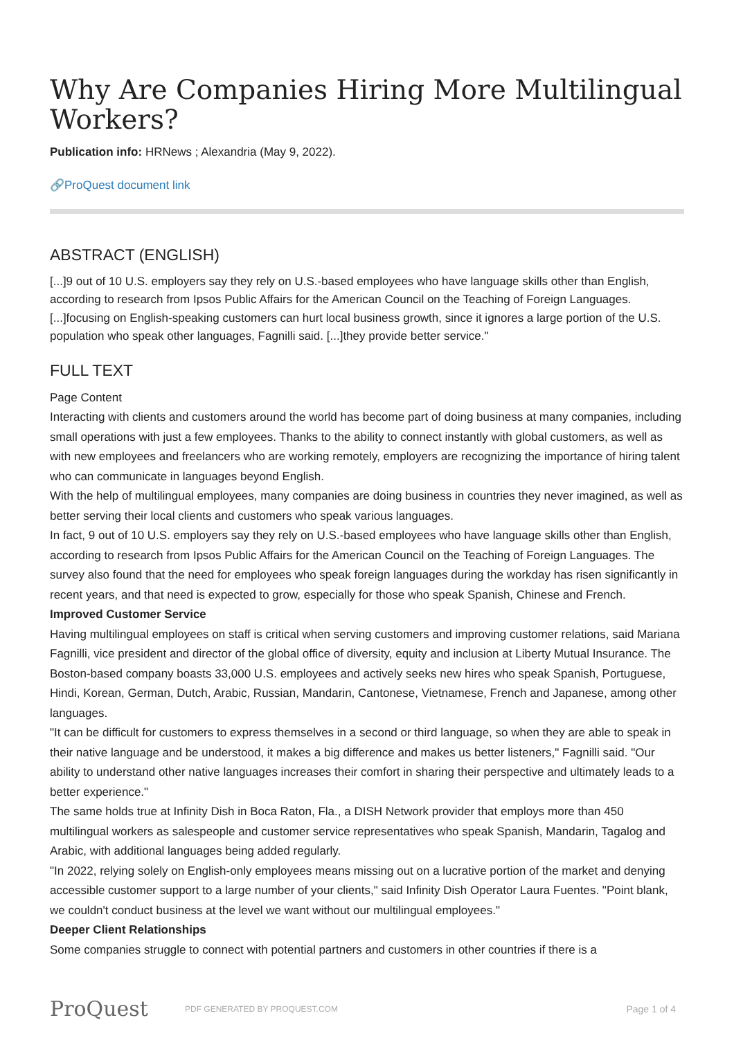Why Are Companies Hiring More Multilingual Workers?
Publication info: HRNews ; Alexandria (May 9, 2022).
🔗ProQuest document link
ABSTRACT (ENGLISH)
[...]9 out of 10 U.S. employers say they rely on U.S.-based employees who have language skills other than English, according to research from Ipsos Public Affairs for the American Council on the Teaching of Foreign Languages. [...]focusing on English-speaking customers can hurt local business growth, since it ignores a large portion of the U.S. population who speak other languages, Fagnilli said. [...]they provide better service."
FULL TEXT
Page Content
Interacting with clients and customers around the world has become part of doing business at many companies, including small operations with just a few employees. Thanks to the ability to connect instantly with global customers, as well as with new employees and freelancers who are working remotely, employers are recognizing the importance of hiring talent who can communicate in languages beyond English.
With the help of multilingual employees, many companies are doing business in countries they never imagined, as well as better serving their local clients and customers who speak various languages.
In fact, 9 out of 10 U.S. employers say they rely on U.S.-based employees who have language skills other than English, according to research from Ipsos Public Affairs for the American Council on the Teaching of Foreign Languages. The survey also found that the need for employees who speak foreign languages during the workday has risen significantly in recent years, and that need is expected to grow, especially for those who speak Spanish, Chinese and French.
Improved Customer Service
Having multilingual employees on staff is critical when serving customers and improving customer relations, said Mariana Fagnilli, vice president and director of the global office of diversity, equity and inclusion at Liberty Mutual Insurance. The Boston-based company boasts 33,000 U.S. employees and actively seeks new hires who speak Spanish, Portuguese, Hindi, Korean, German, Dutch, Arabic, Russian, Mandarin, Cantonese, Vietnamese, French and Japanese, among other languages.
"It can be difficult for customers to express themselves in a second or third language, so when they are able to speak in their native language and be understood, it makes a big difference and makes us better listeners," Fagnilli said. "Our ability to understand other native languages increases their comfort in sharing their perspective and ultimately leads to a better experience."
The same holds true at Infinity Dish in Boca Raton, Fla., a DISH Network provider that employs more than 450 multilingual workers as salespeople and customer service representatives who speak Spanish, Mandarin, Tagalog and Arabic, with additional languages being added regularly.
"In 2022, relying solely on English-only employees means missing out on a lucrative portion of the market and denying accessible customer support to a large number of your clients," said Infinity Dish Operator Laura Fuentes. "Point blank, we couldn't conduct business at the level we want without our multilingual employees."
Deeper Client Relationships
Some companies struggle to connect with potential partners and customers in other countries if there is a
ProQuest
PDF GENERATED BY PROQUEST.COM
Page 1 of 4